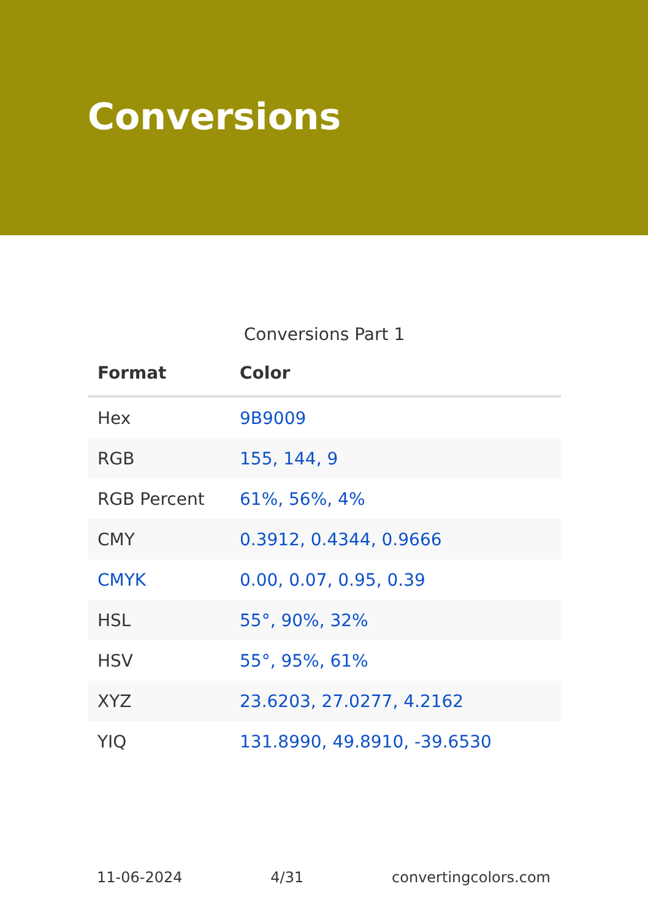Conversions
Conversions Part 1
| Format | Color |
| --- | --- |
| Hex | 9B9009 |
| RGB | 155, 144, 9 |
| RGB Percent | 61%, 56%, 4% |
| CMY | 0.3912, 0.4344, 0.9666 |
| CMYK | 0.00, 0.07, 0.95, 0.39 |
| HSL | 55°, 90%, 32% |
| HSV | 55°, 95%, 61% |
| XYZ | 23.6203, 27.0277, 4.2162 |
| YIQ | 131.8990, 49.8910, -39.6530 |
11-06-2024 4/31 convertingcolors.com